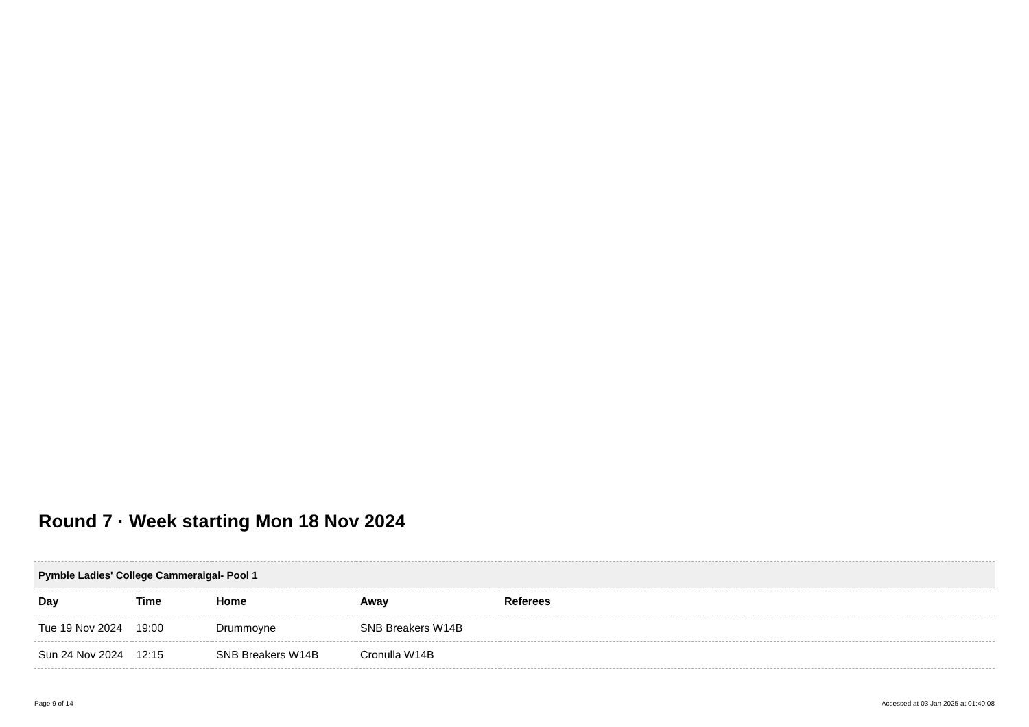Round 7 · Week starting Mon 18 Nov 2024
| Pymble Ladies' College Cammeraigal- Pool 1 | | | | |
| --- | --- | --- | --- | --- |
| Day | Time | Home | Away | Referees |
| Tue 19 Nov 2024 | 19:00 | Drummoyne | SNB Breakers W14B | |
| Sun 24 Nov 2024 | 12:15 | SNB Breakers W14B | Cronulla W14B | |
Page 9 of 14 Accessed at 03 Jan 2025 at 01:40:08